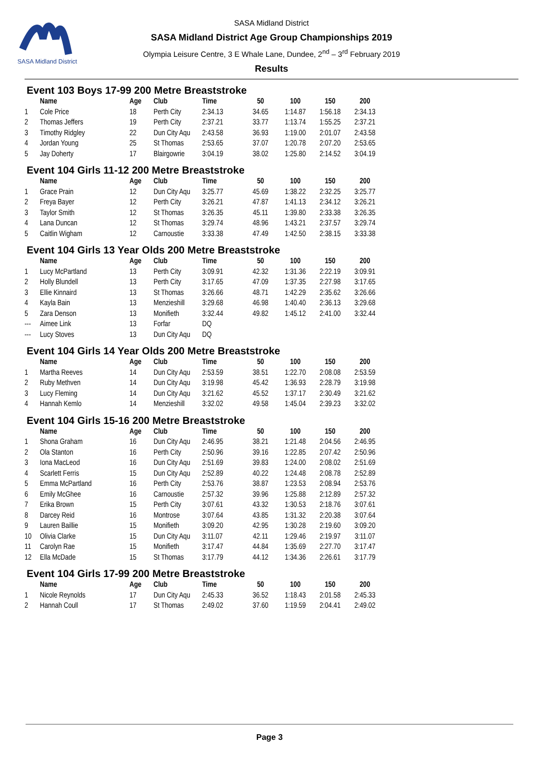SASA Midland District
SASA Midland District
SASA Midland District Age Group Championships 2019
Olympia Leisure Centre, 3 E Whale Lane, Dundee, 2<sup>nd</sup> – 3<sup>rd</sup> February 2019
Results
Event 103 Boys 17-99 200 Metre Breaststroke
| | Name | Age | Club | Time | 50 | 100 | 150 | 200 |
| --- | --- | --- | --- | --- | --- | --- | --- | --- |
| 1 | Cole Price | 18 | Perth City | 2:34.13 | 34.65 | 1:14.87 | 1:56.18 | 2:34.13 |
| 2 | Thomas Jeffers | 19 | Perth City | 2:37.21 | 33.77 | 1:13.74 | 1:55.25 | 2:37.21 |
| 3 | Timothy Ridgley | 22 | Dun City Aqu | 2:43.58 | 36.93 | 1:19.00 | 2:01.07 | 2:43.58 |
| 4 | Jordan Young | 25 | St Thomas | 2:53.65 | 37.07 | 1:20.78 | 2:07.20 | 2:53.65 |
| 5 | Jay Doherty | 17 | Blairgowrie | 3:04.19 | 38.02 | 1:25.80 | 2:14.52 | 3:04.19 |
Event 104 Girls 11-12 200 Metre Breaststroke
| | Name | Age | Club | Time | 50 | 100 | 150 | 200 |
| --- | --- | --- | --- | --- | --- | --- | --- | --- |
| 1 | Grace Prain | 12 | Dun City Aqu | 3:25.77 | 45.69 | 1:38.22 | 2:32.25 | 3:25.77 |
| 2 | Freya Bayer | 12 | Perth City | 3:26.21 | 47.87 | 1:41.13 | 2:34.12 | 3:26.21 |
| 3 | Taylor Smith | 12 | St Thomas | 3:26.35 | 45.11 | 1:39.80 | 2:33.38 | 3:26.35 |
| 4 | Lana Duncan | 12 | St Thomas | 3:29.74 | 48.96 | 1:43.21 | 2:37.57 | 3:29.74 |
| 5 | Caitlin Wigham | 12 | Carnoustie | 3:33.38 | 47.49 | 1:42.50 | 2:38.15 | 3:33.38 |
Event 104 Girls 13 Year Olds 200 Metre Breaststroke
| | Name | Age | Club | Time | 50 | 100 | 150 | 200 |
| --- | --- | --- | --- | --- | --- | --- | --- | --- |
| 1 | Lucy McPartland | 13 | Perth City | 3:09.91 | 42.32 | 1:31.36 | 2:22.19 | 3:09.91 |
| 2 | Holly Blundell | 13 | Perth City | 3:17.65 | 47.09 | 1:37.35 | 2:27.98 | 3:17.65 |
| 3 | Ellie Kinnaird | 13 | St Thomas | 3:26.66 | 48.71 | 1:42.29 | 2:35.62 | 3:26.66 |
| 4 | Kayla Bain | 13 | Menzieshill | 3:29.68 | 46.98 | 1:40.40 | 2:36.13 | 3:29.68 |
| 5 | Zara Denson | 13 | Monifieth | 3:32.44 | 49.82 | 1:45.12 | 2:41.00 | 3:32.44 |
| --- | Aimee Link | 13 | Forfar | DQ | | | | |
| --- | Lucy Stoves | 13 | Dun City Aqu | DQ | | | | |
Event 104 Girls 14 Year Olds 200 Metre Breaststroke
| | Name | Age | Club | Time | 50 | 100 | 150 | 200 |
| --- | --- | --- | --- | --- | --- | --- | --- | --- |
| 1 | Martha Reeves | 14 | Dun City Aqu | 2:53.59 | 38.51 | 1:22.70 | 2:08.08 | 2:53.59 |
| 2 | Ruby Methven | 14 | Dun City Aqu | 3:19.98 | 45.42 | 1:36.93 | 2:28.79 | 3:19.98 |
| 3 | Lucy Fleming | 14 | Dun City Aqu | 3:21.62 | 45.52 | 1:37.17 | 2:30.49 | 3:21.62 |
| 4 | Hannah Kemlo | 14 | Menzieshill | 3:32.02 | 49.58 | 1:45.04 | 2:39.23 | 3:32.02 |
Event 104 Girls 15-16 200 Metre Breaststroke
| | Name | Age | Club | Time | 50 | 100 | 150 | 200 |
| --- | --- | --- | --- | --- | --- | --- | --- | --- |
| 1 | Shona Graham | 16 | Dun City Aqu | 2:46.95 | 38.21 | 1:21.48 | 2:04.56 | 2:46.95 |
| 2 | Ola Stanton | 16 | Perth City | 2:50.96 | 39.16 | 1:22.85 | 2:07.42 | 2:50.96 |
| 3 | Iona MacLeod | 16 | Dun City Aqu | 2:51.69 | 39.83 | 1:24.00 | 2:08.02 | 2:51.69 |
| 4 | Scarlett Ferris | 15 | Dun City Aqu | 2:52.89 | 40.22 | 1:24.48 | 2:08.78 | 2:52.89 |
| 5 | Emma McPartland | 16 | Perth City | 2:53.76 | 38.87 | 1:23.53 | 2:08.94 | 2:53.76 |
| 6 | Emily McGhee | 16 | Carnoustie | 2:57.32 | 39.96 | 1:25.88 | 2:12.89 | 2:57.32 |
| 7 | Erika Brown | 15 | Perth City | 3:07.61 | 43.32 | 1:30.53 | 2:18.76 | 3:07.61 |
| 8 | Darcey Reid | 16 | Montrose | 3:07.64 | 43.85 | 1:31.32 | 2:20.38 | 3:07.64 |
| 9 | Lauren Baillie | 15 | Monifieth | 3:09.20 | 42.95 | 1:30.28 | 2:19.60 | 3:09.20 |
| 10 | Olivia Clarke | 15 | Dun City Aqu | 3:11.07 | 42.11 | 1:29.46 | 2:19.97 | 3:11.07 |
| 11 | Carolyn Rae | 15 | Monifieth | 3:17.47 | 44.84 | 1:35.69 | 2:27.70 | 3:17.47 |
| 12 | Ella McDade | 15 | St Thomas | 3:17.79 | 44.12 | 1:34.36 | 2:26.61 | 3:17.79 |
Event 104 Girls 17-99 200 Metre Breaststroke
| | Name | Age | Club | Time | 50 | 100 | 150 | 200 |
| --- | --- | --- | --- | --- | --- | --- | --- | --- |
| 1 | Nicole Reynolds | 17 | Dun City Aqu | 2:45.33 | 36.52 | 1:18.43 | 2:01.58 | 2:45.33 |
| 2 | Hannah Coull | 17 | St Thomas | 2:49.02 | 37.60 | 1:19.59 | 2:04.41 | 2:49.02 |
Page 3